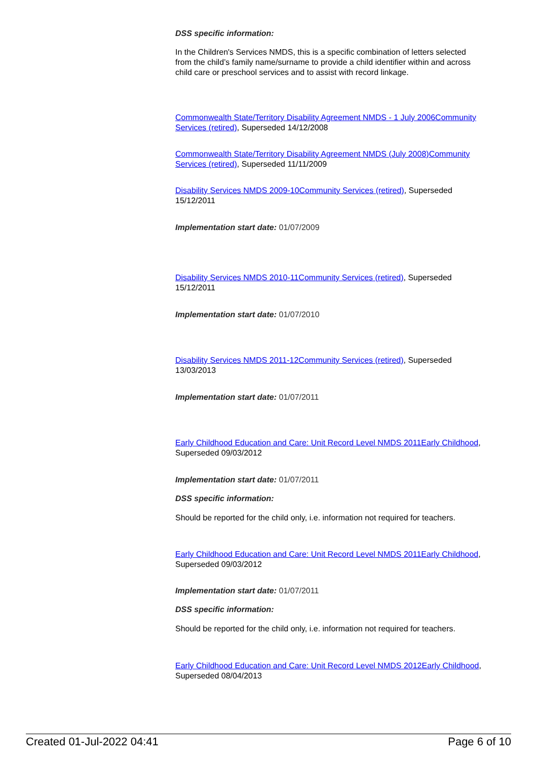DSS specific information:
In the Children's Services NMDS, this is a specific combination of letters selected from the child’s family name/surname to provide a child identifier within and across child care or preschool services and to assist with record linkage.
Commonwealth State/Territory Disability Agreement NMDS - 1 July 2006Community Services (retired), Superseded 14/12/2008
Commonwealth State/Territory Disability Agreement NMDS (July 2008)Community Services (retired), Superseded 11/11/2009
Disability Services NMDS 2009-10Community Services (retired), Superseded 15/12/2011
Implementation start date: 01/07/2009
Disability Services NMDS 2010-11Community Services (retired), Superseded 15/12/2011
Implementation start date: 01/07/2010
Disability Services NMDS 2011-12Community Services (retired), Superseded 13/03/2013
Implementation start date: 01/07/2011
Early Childhood Education and Care: Unit Record Level NMDS 2011Early Childhood, Superseded 09/03/2012
Implementation start date: 01/07/2011
DSS specific information:
Should be reported for the child only, i.e. information not required for teachers.
Early Childhood Education and Care: Unit Record Level NMDS 2011Early Childhood, Superseded 09/03/2012
Implementation start date: 01/07/2011
DSS specific information:
Should be reported for the child only, i.e. information not required for teachers.
Early Childhood Education and Care: Unit Record Level NMDS 2012Early Childhood, Superseded 08/04/2013
Created 01-Jul-2022 04:41 Page 6 of 10